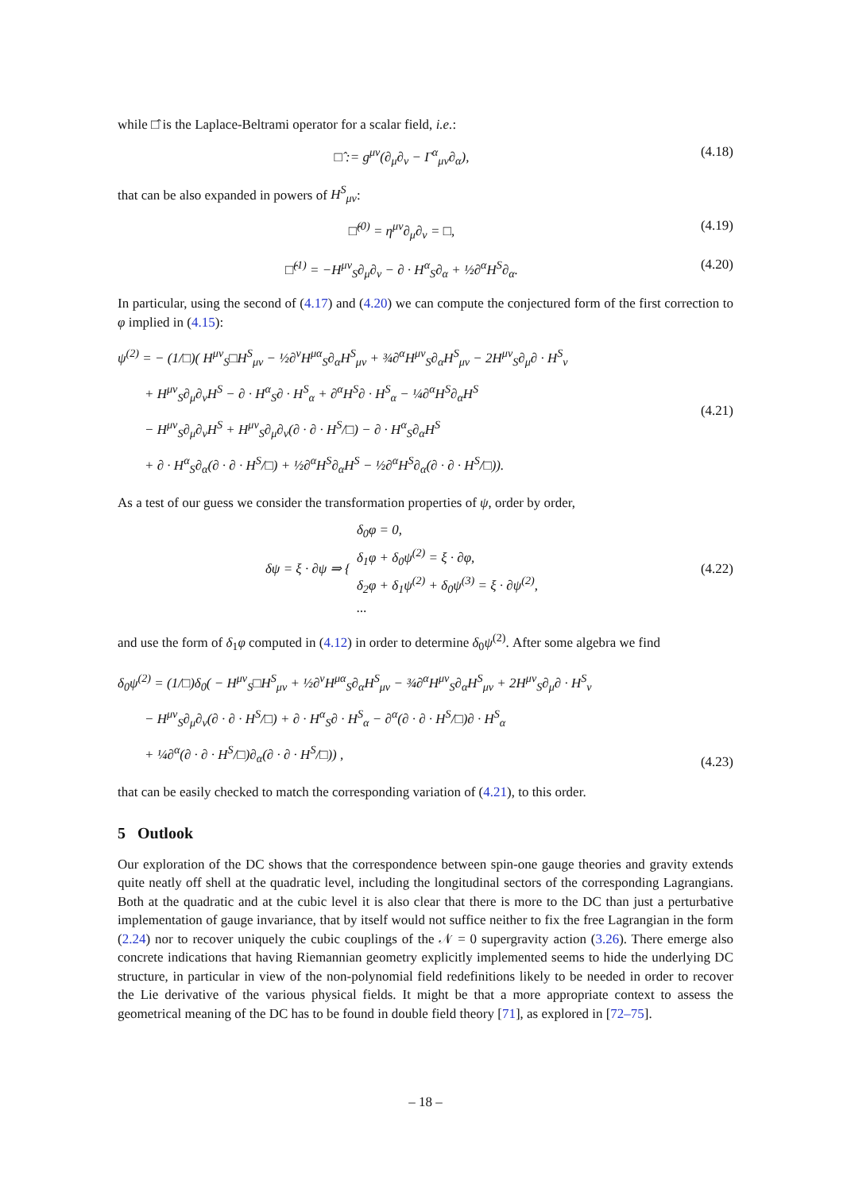while □̂ is the Laplace-Beltrami operator for a scalar field, i.e.:
□̂ := g<sup>μν</sup>(∂<sub>μ</sub>∂<sub>ν</sub> − Γ<sup>α</sup><sub>μν</sub>∂<sub>α</sub>), (4.18)
that can be also expanded in powers of H<sup>S</sup><sub>μν</sub>:
□̂<sup>(0)</sup> = η<sup>μν</sup>∂<sub>μ</sub>∂<sub>ν</sub> = □, (4.19)
□̂<sup>(1)</sup> = −H<sup>μν</sup><sub>S</sub>∂<sub>μ</sub>∂<sub>ν</sub> − ∂ · H<sup>α</sup><sub>S</sub>∂<sub>α</sub> + ½∂<sup>α</sup>H<sup>S</sup>∂<sub>α</sub>.
(4.20)
In particular, using the second of (4.17) and (4.20) we can compute the conjectured form of the first correction to φ implied in (4.15):
ψ<sup>(2)</sup> = − (1/□)( H<sup>μν</sup><sub>S</sub>□H<sup>S</sup><sub>μν</sub> − ½∂<sup>ν</sup>H<sup>μα</sup><sub>S</sub>∂<sub>α</sub>H<sup>S</sup><sub>μν</sub> + ¾∂<sup>α</sup>H<sup>μν</sup><sub>S</sub>∂<sub>α</sub>H<sup>S</sup><sub>μν</sub> − 2H<sup>μν</sup><sub>S</sub>∂<sub>μ</sub>∂ · H<sup>S</sup><sub>ν</sub>
+ H<sup>μν</sup><sub>S</sub>∂<sub>μ</sub>∂<sub>ν</sub>H<sup>S</sup> − ∂ · H<sup>α</sup><sub>S</sub>∂ · H<sup>S</sup><sub>α</sub> + ∂<sup>α</sup>H<sup>S</sup>∂ · H<sup>S</sup><sub>α</sub> − ¼∂<sup>α</sup>H<sup>S</sup>∂<sub>α</sub>H<sup>S</sup>
− H<sup>μν</sup><sub>S</sub>∂<sub>μ</sub>∂<sub>ν</sub>H<sup>S</sup> + H<sup>μν</sup><sub>S</sub>∂<sub>μ</sub>∂<sub>ν</sub>(∂ · ∂ · H<sup>S</sup>/□) − ∂ · H<sup>α</sup><sub>S</sub>∂<sub>α</sub>H<sup>S</sup>
+ ∂ · H<sup>α</sup><sub>S</sub>∂<sub>α</sub>(∂ · ∂ · H<sup>S</sup>/□) + ½∂<sup>α</sup>H<sup>S</sup>∂<sub>α</sub>H<sup>S</sup> − ½∂<sup>α</sup>H<sup>S</sup>∂<sub>α</sub>(∂ · ∂ · H<sup>S</sup>/□)).
(4.21)
As a test of our guess we consider the transformation properties of ψ, order by order,
δψ = ξ · ∂ψ ⇒ { δ<sub>0</sub>φ = 0,
δ<sub>1</sub>φ + δ<sub>0</sub>ψ<sup>(2)</sup> = ξ · ∂φ,
δ<sub>2</sub>φ + δ<sub>1</sub>ψ<sup>(2)</sup> + δ<sub>0</sub>ψ<sup>(3)</sup> = ξ · ∂ψ<sup>(2)</sup>,
...
(4.22)
and use the form of δ<sub>1</sub>φ computed in (4.12) in order to determine δ<sub>0</sub>ψ<sup>(2)</sup>. After some algebra we find
δ<sub>0</sub>ψ<sup>(2)</sup> = (1/□)δ<sub>0</sub>( − H<sup>μν</sup><sub>S</sub>□H<sup>S</sup><sub>μν</sub> + ½∂<sup>ν</sup>H<sup>μα</sup><sub>S</sub>∂<sub>α</sub>H<sup>S</sup><sub>μν</sub> − ¾∂<sup>α</sup>H<sup>μν</sup><sub>S</sub>∂<sub>α</sub>H<sup>S</sup><sub>μν</sub> + 2H<sup>μν</sup><sub>S</sub>∂<sub>μ</sub>∂ · H<sup>S</sup><sub>ν</sub>
− H<sup>μν</sup><sub>S</sub>∂<sub>μ</sub>∂<sub>ν</sub>(∂ · ∂ · H<sup>S</sup>/□) + ∂ · H<sup>α</sup><sub>S</sub>∂ · H<sup>S</sup><sub>α</sub> − ∂<sup>α</sup>(∂ · ∂ · H<sup>S</sup>/□)∂ · H<sup>S</sup><sub>α</sub>
+ ¼∂<sup>α</sup>(∂ · ∂ · H<sup>S</sup>/□)∂<sub>α</sub>(∂ · ∂ · H<sup>S</sup>/□)) ,
(4.23)
that can be easily checked to match the corresponding variation of (4.21), to this order.
5 Outlook
Our exploration of the DC shows that the correspondence between spin-one gauge theories and gravity extends quite neatly off shell at the quadratic level, including the longitudinal sectors of the corresponding Lagrangians. Both at the quadratic and at the cubic level it is also clear that there is more to the DC than just a perturbative implementation of gauge invariance, that by itself would not suffice neither to fix the free Lagrangian in the form (2.24) nor to recover uniquely the cubic couplings of the 𝒩 = 0 supergravity action (3.26). There emerge also concrete indications that having Riemannian geometry explicitly implemented seems to hide the underlying DC structure, in particular in view of the non-polynomial field redefinitions likely to be needed in order to recover the Lie derivative of the various physical fields. It might be that a more appropriate context to assess the geometrical meaning of the DC has to be found in double field theory [71], as explored in [72–75].
– 18 –